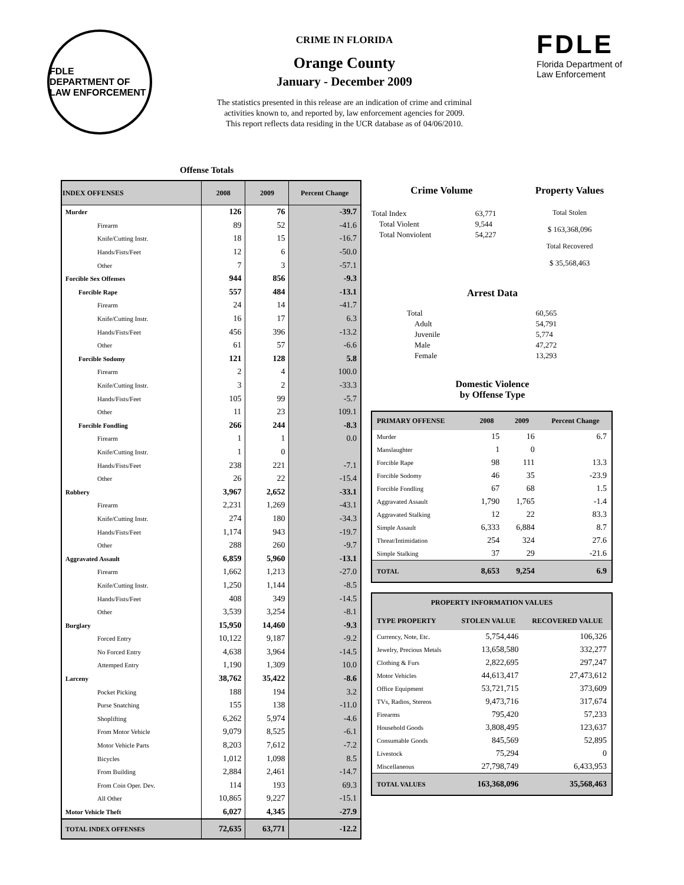FDLE
DEPARTMENT OF LAW ENFORCEMENT
CRIME IN FLORIDA
Orange County
January - December 2009
The statistics presented in this release are an indication of crime and criminal
activities known to, and reported by, law enforcement agencies for 2009.
This report reflects data residing in the UCR database as of 04/06/2010.
FDLE
Florida Department of
Law Enforcement
Offense Totals
| INDEX OFFENSES | 2008 | 2009 | Percent Change |
| --- | --- | --- | --- |
| Murder | 126 | 76 | -39.7 |
| Firearm | 89 | 52 | -41.6 |
| Knife/Cutting Instr. | 18 | 15 | -16.7 |
| Hands/Fists/Feet | 12 | 6 | -50.0 |
| Other | 7 | 3 | -57.1 |
| Forcible Sex Offenses | 944 | 856 | -9.3 |
| Forcible Rape | 557 | 484 | -13.1 |
| Firearm | 24 | 14 | -41.7 |
| Knife/Cutting Instr. | 16 | 17 | 6.3 |
| Hands/Fists/Feet | 456 | 396 | -13.2 |
| Other | 61 | 57 | -6.6 |
| Forcible Sodomy | 121 | 128 | 5.8 |
| Firearm | 2 | 4 | 100.0 |
| Knife/Cutting Instr. | 3 | 2 | -33.3 |
| Hands/Fists/Feet | 105 | 99 | -5.7 |
| Other | 11 | 23 | 109.1 |
| Forcible Fondling | 266 | 244 | -8.3 |
| Firearm | 1 | 1 | 0.0 |
| Knife/Cutting Instr. | 1 | 0 | |
| Hands/Fists/Feet | 238 | 221 | -7.1 |
| Other | 26 | 22 | -15.4 |
| Robbery | 3,967 | 2,652 | -33.1 |
| Firearm | 2,231 | 1,269 | -43.1 |
| Knife/Cutting Instr. | 274 | 180 | -34.3 |
| Hands/Fists/Feet | 1,174 | 943 | -19.7 |
| Other | 288 | 260 | -9.7 |
| Aggravated Assault | 6,859 | 5,960 | -13.1 |
| Firearm | 1,662 | 1,213 | -27.0 |
| Knife/Cutting Instr. | 1,250 | 1,144 | -8.5 |
| Hands/Fists/Feet | 408 | 349 | -14.5 |
| Other | 3,539 | 3,254 | -8.1 |
| Burglary | 15,950 | 14,460 | -9.3 |
| Forced Entry | 10,122 | 9,187 | -9.2 |
| No Forced Entry | 4,638 | 3,964 | -14.5 |
| Attemped Entry | 1,190 | 1,309 | 10.0 |
| Larceny | 38,762 | 35,422 | -8.6 |
| Pocket Picking | 188 | 194 | 3.2 |
| Purse Snatching | 155 | 138 | -11.0 |
| Shoplifting | 6,262 | 5,974 | -4.6 |
| From Motor Vehicle | 9,079 | 8,525 | -6.1 |
| Motor Vehicle Parts | 8,203 | 7,612 | -7.2 |
| Bicycles | 1,012 | 1,098 | 8.5 |
| From Building | 2,884 | 2,461 | -14.7 |
| From Coin Oper. Dev. | 114 | 193 | 69.3 |
| All Other | 10,865 | 9,227 | -15.1 |
| Motor Vehicle Theft | 6,027 | 4,345 | -27.9 |
| TOTAL INDEX OFFENSES | 72,635 | 63,771 | -12.2 |
Crime Volume
| Total Index | 63,771 |
| Total Violent | 9,544 |
| Total Nonviolent | 54,227 |
Property Values
Total Stolen
$ 163,368,096
Total Recovered
$ 35,568,463
Arrest Data
| Total | 60,565 |
| Adult | 54,791 |
| Juvenile | 5,774 |
| Male | 47,272 |
| Female | 13,293 |
Domestic Violence
by Offense Type
| PRIMARY OFFENSE | 2008 | 2009 | Percent Change |
| --- | --- | --- | --- |
| Murder | 15 | 16 | 6.7 |
| Manslaughter | 1 | 0 | |
| Forcible Rape | 98 | 111 | 13.3 |
| Forcible Sodomy | 46 | 35 | -23.9 |
| Forcible Fondling | 67 | 68 | 1.5 |
| Aggravated Assault | 1,790 | 1,765 | -1.4 |
| Aggravated Stalking | 12 | 22 | 83.3 |
| Simple Assault | 6,333 | 6,884 | 8.7 |
| Threat/Intimidation | 254 | 324 | 27.6 |
| Simple Stalking | 37 | 29 | -21.6 |
| TOTAL | 8,653 | 9,254 | 6.9 |
| PROPERTY INFORMATION VALUES | | |
| --- | --- | --- |
| TYPE PROPERTY | STOLEN VALUE | RECOVERED VALUE |
| Currency, Note, Etc. | 5,754,446 | 106,326 |
| Jewelry, Precious Metals | 13,658,580 | 332,277 |
| Clothing & Furs | 2,822,695 | 297,247 |
| Motor Vehicles | 44,613,417 | 27,473,612 |
| Office Equipment | 53,721,715 | 373,609 |
| TVs, Radios, Stereos | 9,473,716 | 317,674 |
| Firearms | 795,420 | 57,233 |
| Household Goods | 3,808,495 | 123,637 |
| Consumable Goods | 845,569 | 52,895 |
| Livestock | 75,294 | 0 |
| Miscellaneous | 27,798,749 | 6,433,953 |
| TOTAL VALUES | 163,368,096 | 35,568,463 |